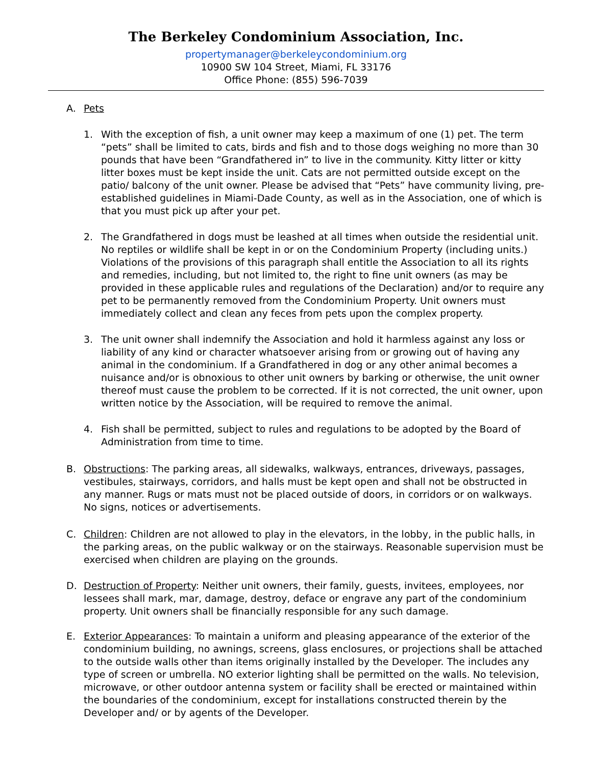The Berkeley Condominium Association, Inc.
propertymanager@berkeleycondominium.org
10900 SW 104 Street, Miami, FL 33176
Office Phone: (855) 596-7039
A. Pets
1. With the exception of fish, a unit owner may keep a maximum of one (1) pet. The term “pets” shall be limited to cats, birds and fish and to those dogs weighing no more than 30 pounds that have been “Grandfathered in” to live in the community. Kitty litter or kitty litter boxes must be kept inside the unit. Cats are not permitted outside except on the patio/ balcony of the unit owner. Please be advised that “Pets” have community living, pre-established guidelines in Miami-Dade County, as well as in the Association, one of which is that you must pick up after your pet.
2. The Grandfathered in dogs must be leashed at all times when outside the residential unit. No reptiles or wildlife shall be kept in or on the Condominium Property (including units.) Violations of the provisions of this paragraph shall entitle the Association to all its rights and remedies, including, but not limited to, the right to fine unit owners (as may be provided in these applicable rules and regulations of the Declaration) and/or to require any pet to be permanently removed from the Condominium Property. Unit owners must immediately collect and clean any feces from pets upon the complex property.
3. The unit owner shall indemnify the Association and hold it harmless against any loss or liability of any kind or character whatsoever arising from or growing out of having any animal in the condominium. If a Grandfathered in dog or any other animal becomes a nuisance and/or is obnoxious to other unit owners by barking or otherwise, the unit owner thereof must cause the problem to be corrected. If it is not corrected, the unit owner, upon written notice by the Association, will be required to remove the animal.
4. Fish shall be permitted, subject to rules and regulations to be adopted by the Board of Administration from time to time.
B. Obstructions: The parking areas, all sidewalks, walkways, entrances, driveways, passages, vestibules, stairways, corridors, and halls must be kept open and shall not be obstructed in any manner. Rugs or mats must not be placed outside of doors, in corridors or on walkways. No signs, notices or advertisements.
C. Children: Children are not allowed to play in the elevators, in the lobby, in the public halls, in the parking areas, on the public walkway or on the stairways. Reasonable supervision must be exercised when children are playing on the grounds.
D. Destruction of Property: Neither unit owners, their family, guests, invitees, employees, nor lessees shall mark, mar, damage, destroy, deface or engrave any part of the condominium property. Unit owners shall be financially responsible for any such damage.
E. Exterior Appearances: To maintain a uniform and pleasing appearance of the exterior of the condominium building, no awnings, screens, glass enclosures, or projections shall be attached to the outside walls other than items originally installed by the Developer. The includes any type of screen or umbrella. NO exterior lighting shall be permitted on the walls. No television, microwave, or other outdoor antenna system or facility shall be erected or maintained within the boundaries of the condominium, except for installations constructed therein by the Developer and/ or by agents of the Developer.